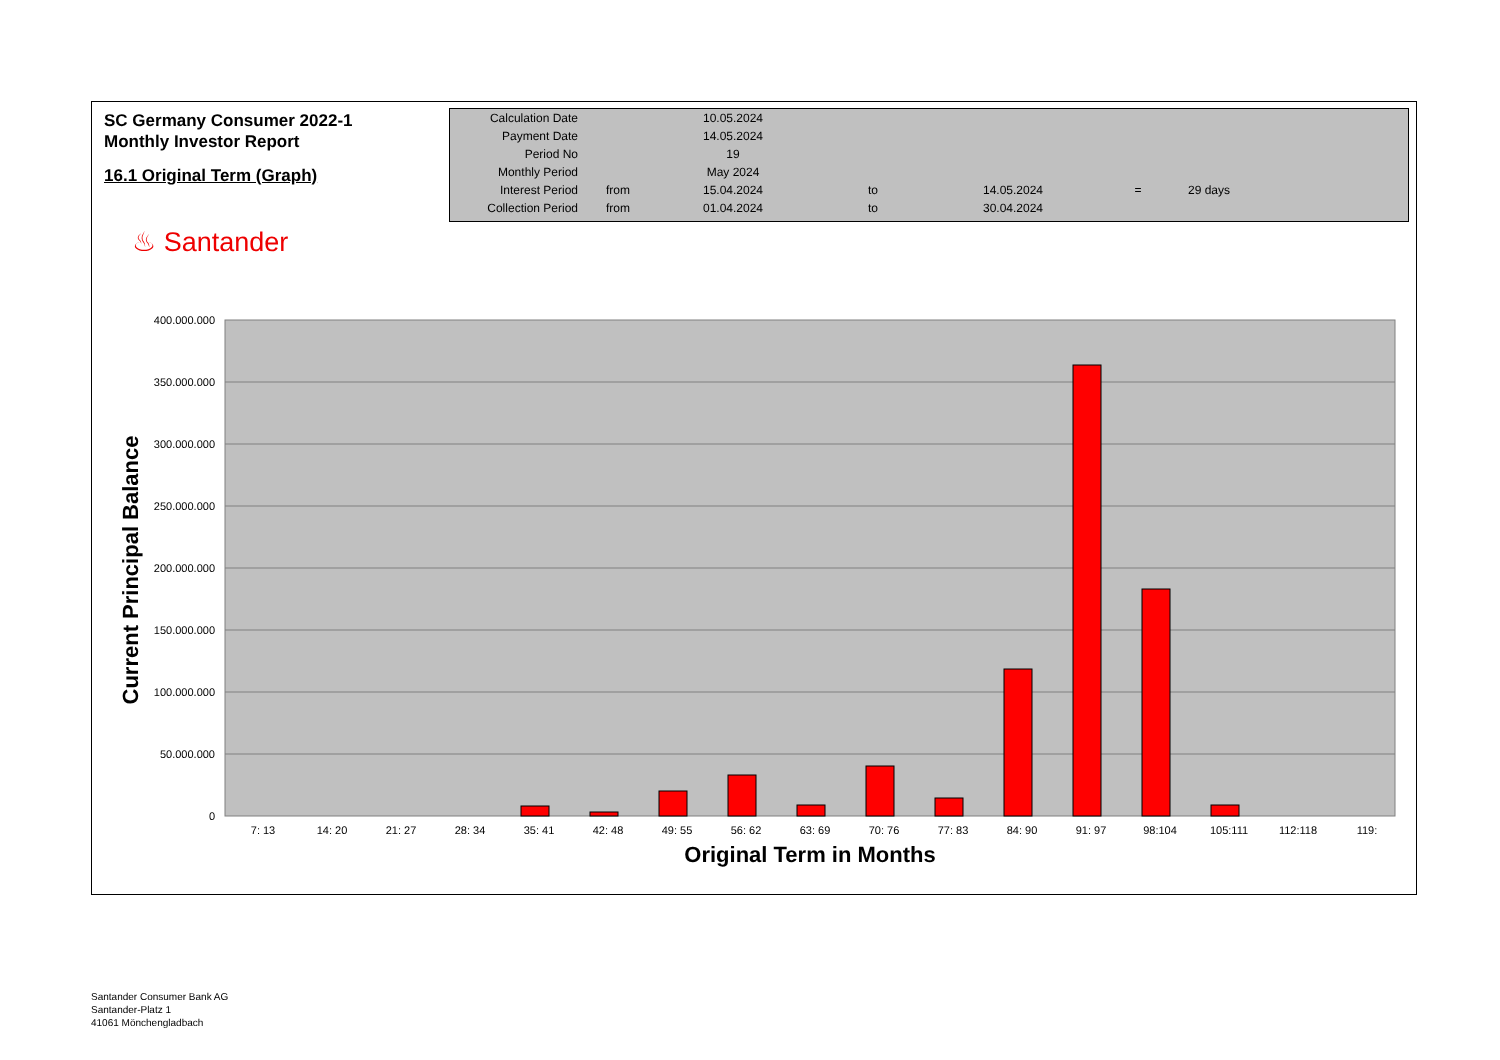SC Germany Consumer 2022-1
Monthly Investor Report
16.1 Original Term (Graph)
| Calculation Date | | 10.05.2024 | | | | |
| Payment Date | | 14.05.2024 | | | | |
| Period No | | 19 | | | | |
| Monthly Period | | May 2024 | | | | |
| Interest Period | from | 15.04.2024 | to | 14.05.2024 | = | 29 days |
| Collection Period | from | 01.04.2024 | to | 30.04.2024 | | |
♨ Santander
400.000.000
350.000.000
300.000.000
250.000.000
200.000.000
150.000.000
100.000.000
50.000.000
0
7: 13
14: 20
21: 27
28: 34
35: 41
42: 48
49: 55
56: 62
63: 69
70: 76
77: 83
84: 90
91: 97
98:104
105:111
112:118
119:
Original Term in Months
Current Principal Balance
Santander Consumer Bank AG
Santander-Platz 1
41061 Mönchengladbach